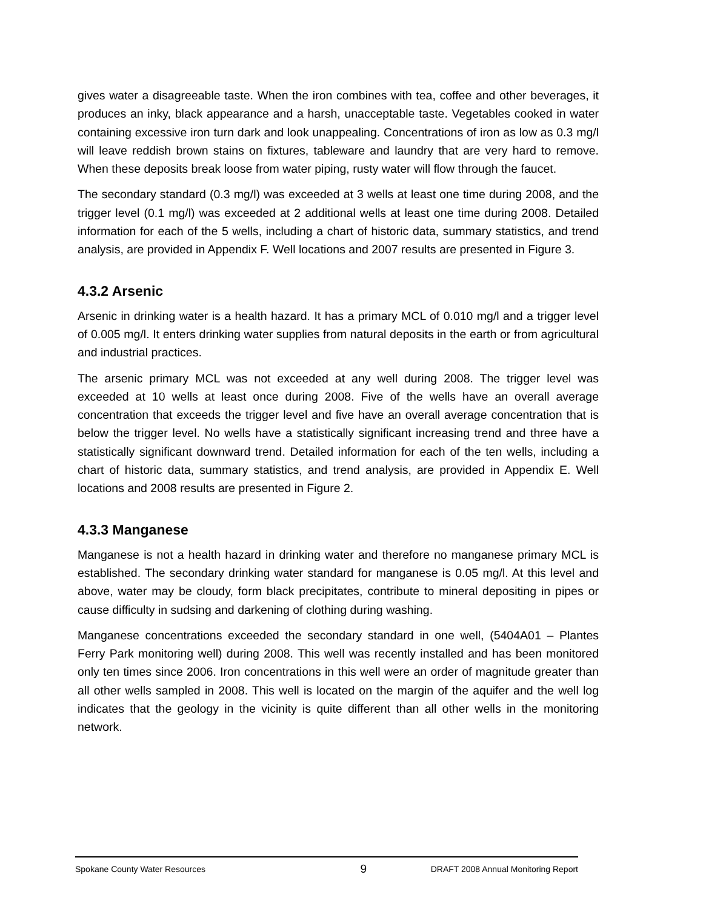gives water a disagreeable taste. When the iron combines with tea, coffee and other beverages, it produces an inky, black appearance and a harsh, unacceptable taste. Vegetables cooked in water containing excessive iron turn dark and look unappealing. Concentrations of iron as low as 0.3 mg/l will leave reddish brown stains on fixtures, tableware and laundry that are very hard to remove. When these deposits break loose from water piping, rusty water will flow through the faucet.
The secondary standard (0.3 mg/l) was exceeded at 3 wells at least one time during 2008, and the trigger level (0.1 mg/l) was exceeded at 2 additional wells at least one time during 2008. Detailed information for each of the 5 wells, including a chart of historic data, summary statistics, and trend analysis, are provided in Appendix F. Well locations and 2007 results are presented in Figure 3.
4.3.2 Arsenic
Arsenic in drinking water is a health hazard. It has a primary MCL of 0.010 mg/l and a trigger level of 0.005 mg/l. It enters drinking water supplies from natural deposits in the earth or from agricultural and industrial practices.
The arsenic primary MCL was not exceeded at any well during 2008. The trigger level was exceeded at 10 wells at least once during 2008. Five of the wells have an overall average concentration that exceeds the trigger level and five have an overall average concentration that is below the trigger level. No wells have a statistically significant increasing trend and three have a statistically significant downward trend. Detailed information for each of the ten wells, including a chart of historic data, summary statistics, and trend analysis, are provided in Appendix E. Well locations and 2008 results are presented in Figure 2.
4.3.3 Manganese
Manganese is not a health hazard in drinking water and therefore no manganese primary MCL is established. The secondary drinking water standard for manganese is 0.05 mg/l. At this level and above, water may be cloudy, form black precipitates, contribute to mineral depositing in pipes or cause difficulty in sudsing and darkening of clothing during washing.
Manganese concentrations exceeded the secondary standard in one well, (5404A01 – Plantes Ferry Park monitoring well) during 2008. This well was recently installed and has been monitored only ten times since 2006. Iron concentrations in this well were an order of magnitude greater than all other wells sampled in 2008. This well is located on the margin of the aquifer and the well log indicates that the geology in the vicinity is quite different than all other wells in the monitoring network.
Spokane County Water Resources 9 DRAFT 2008 Annual Monitoring Report